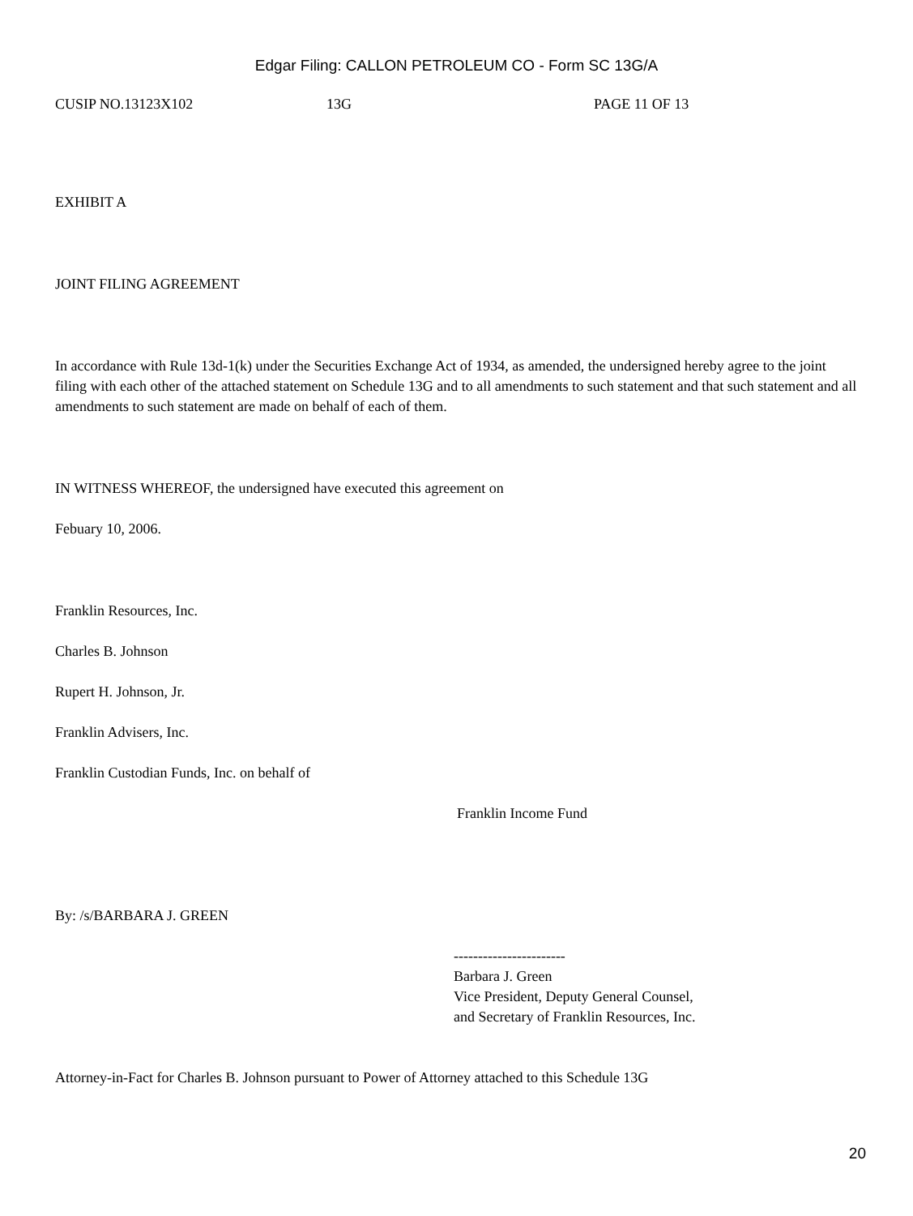Edgar Filing: CALLON PETROLEUM CO - Form SC 13G/A
CUSIP NO.13123X102 13G PAGE 11 OF 13
EXHIBIT A
JOINT FILING AGREEMENT
In accordance with Rule 13d-1(k) under the Securities Exchange Act of 1934, as amended, the undersigned hereby agree to the joint filing with each other of the attached statement on Schedule 13G and to all amendments to such statement and that such statement and all amendments to such statement are made on behalf of each of them.
IN WITNESS WHEREOF, the undersigned have executed this agreement on
Febuary 10, 2006.
Franklin Resources, Inc.
Charles B. Johnson
Rupert H. Johnson, Jr.
Franklin Advisers, Inc.
Franklin Custodian Funds, Inc. on behalf of
Franklin Income Fund
By: /s/BARBARA J. GREEN
-----------------------
Barbara J. Green
Vice President, Deputy General Counsel,
and Secretary of Franklin Resources, Inc.
Attorney-in-Fact for Charles B. Johnson pursuant to Power of Attorney attached to this Schedule 13G
20